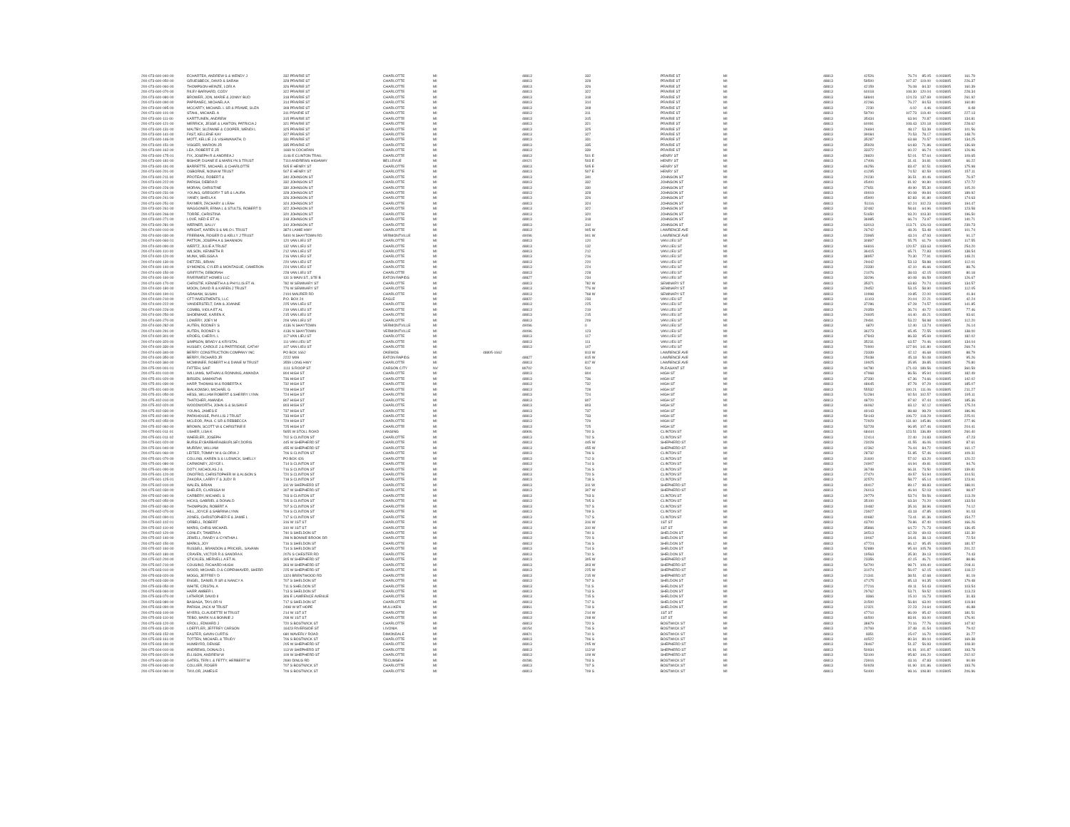| 200-073-600-040-00 | ECHARTEA, ANDREW S & WENDY J | 332 PRAIRIE ST | CHARLOTTE | MI | | 48813 | 332 | PRAIRIE ST | MI | 48813 | 42526 | 76.74 | 85.05 | 0.003805 | 161.79 |
| 200-073-600-050-00 | GRUESBECK, DAVID & SARAH | 328 PRAIRIE ST | CHARLOTTE | MI | | 48813 | 328 | PRAIRIE ST | MI | 48813 | 59500 | 107.37 | 119.00 | 0.003805 | 226.37 |
| 200-073-600-060-00 | THOMPSON-HEINZE, LORI A | 326 PRAIRIE ST | CHARLOTTE | MI | | 48813 | 326 | PRAIRIE ST | MI | 48813 | 42159 | 76.08 | 84.32 | 0.003805 | 160.39 |
| 200-073-600-070-00 | RILEY-BARNARD, CODY | 322 PRAIRIE ST | CHARLOTTE | MI | | 48813 | 322 | PRAIRIE ST | MI | 48813 | 60018 | 108.30 | 120.04 | 0.003805 | 228.34 |
| 200-073-600-080-00 | BROWER, JON, MARIE & JONNY BUD | 318 PRAIRIE ST | CHARLOTTE | MI | | 48813 | 318 | PRAIRIE ST | MI | 48813 | 68844 | 124.23 | 137.69 | 0.003805 | 261.92 |
| 200-073-600-090-00 | PAPRANEC, MICHAELA A | 314 PRAIRIE ST | CHARLOTTE | MI | | 48813 | 314 | PRAIRIE ST | MI | 48813 | 42266 | 76.27 | 84.53 | 0.003805 | 160.80 |
| 200-073-600-095-00 | MCCARTY, MICHAEL L SR & PRAME, SUZA | 308 PRAIRIE ST | CHARLOTTE | MI | | 48813 | 308 | PRAIRIE ST | MI | 48813 | 2230 | 4.02 | 4.46 | 0.003805 | 8.48 |
| 200-073-600-101-00 | STAHL, MICHAEL A | 311 PRAIRIE ST | CHARLOTTE | MI | | 48813 | 311 | PRAIRIE ST | MI | 48813 | 59700 | 107.73 | 119.40 | 0.003805 | 227.13 |
| 200-073-600-111-00 | KARTTUNEN, ANDREW | 315 PRAIRIE ST | CHARLOTTE | MI | | 48813 | 315 | PRAIRIE ST | MI | 48813 | 35434 | 63.94 | 70.87 | 0.003805 | 134.81 |
| 200-073-600-121-00 | MERRICK, JESSE & LAWTON, PATRICIA J | 321 PRAIRIE ST | CHARLOTTE | MI | | 48813 | 321 | PRAIRIE ST | MI | 48813 | 60091 | 108.43 | 120.18 | 0.003805 | 228.62 |
| 200-073-600-131-00 | MALTBY, SUZANNE & COOPER, WENDI L | 325 PRAIRIE ST | CHARLOTTE | MI | | 48813 | 325 | PRAIRIE ST | MI | 48813 | 26694 | 48.17 | 53.39 | 0.003805 | 101.56 |
| 200-073-600-141-00 | FAST, KELLENE KAY | 327 PRAIRIE ST | CHARLOTTE | MI | | 48813 | 327 | PRAIRIE ST | MI | 48813 | 39084 | 70.53 | 78.17 | 0.003805 | 148.70 |
| 200-073-600-146-00 | MOTT, KELLIE J & VISHWANATH, D | 331 PRAIRIE ST | CHARLOTTE | MI | | 48813 | 331 | PRAIRIE ST | MI | 48813 | 35287 | 63.68 | 70.57 | 0.003805 | 134.25 |
| 200-073-600-151-00 | VISGER, MARION JR | 335 PRAIRIE ST | CHARLOTTE | MI | | 48813 | 335 | PRAIRIE ST | MI | 48813 | 35928 | 64.83 | 71.86 | 0.003805 | 136.69 |
| 200-073-600-162-00 | LEA, ROBERT E JR | 1669 N COCHRAN | CHARLOTTE | MI | | 48813 | 339 | PRAIRIE ST | MI | 48813 | 33372 | 60.22 | 66.74 | 0.003805 | 126.96 |
| 200-073-600-175-01 | FIX, JOSEPH R & ANDREA J | 1146 E CLINTON TRAIL | CHARLOTTE | MI | | 48813 | 501 E | HENRY ST | MI | 48813 | 28820 | 52.01 | 57.64 | 0.003805 | 109.65 |
| 200-073-600-181-00 | BISHOP, DUANE E & MARILYN S TRUST | 7110 ANDREWS HIGHWAY | BELLEVUE | MI | | 49021 | 503 E | HENRY ST | MI | 48813 | 17406 | 31.41 | 34.81 | 0.003805 | 66.22 |
| 200-073-600-191-00 | BARRETTE, MICHAEL & CHARLOTTE | 505 E HENRY ST | CHARLOTTE | MI | | 48813 | 505 E | HENRY ST | MI | 48813 | 46256 | 83.47 | 92.51 | 0.003805 | 175.98 |
| 200-073-600-201-00 | OSBORNE, NONA M TRUST | 507 E HENRY ST | CHARLOTTE | MI | | 48813 | 507 E | HENRY ST | MI | 48813 | 41295 | 74.52 | 82.59 | 0.003805 | 157.11 |
| 200-073-600-211-00 | PROTEAU, ROBERT & | 340 JOHNSON ST | CHARLOTTE | MI | | 48813 | 340 | JOHNSON ST | MI | 48813 | 20230 | 36.51 | 40.46 | 0.003805 | 76.97 |
| 200-073-600-222-00 | PARISH, DEBRA R | 332 JOHNSON ST | CHARLOTTE | MI | | 48813 | 332 | JOHNSON ST | MI | 48813 | 45400 | 81.92 | 90.80 | 0.003805 | 172.72 |
| 200-073-600-226-00 | MORAN, CHRISTINE | 330 JOHNSON ST | CHARLOTTE | MI | | 48813 | 330 | JOHNSON ST | MI | 48813 | 27651 | 49.90 | 55.30 | 0.003805 | 105.20 |
| 200-073-600-231-00 | YOUNG, GREGORY T SR & LAURA | 328 JOHNSON ST | CHARLOTTE | MI | | 48813 | 328 | JOHNSON ST | MI | 48813 | 49919 | 90.08 | 99.84 | 0.003805 | 189.92 |
| 200-073-600-241-00 | YANEY, SHEILA K | 326 JOHNSON ST | CHARLOTTE | MI | | 48813 | 326 | JOHNSON ST | MI | 48813 | 45900 | 82.83 | 91.80 | 0.003805 | 174.63 |
| 200-073-600-251-00 | RAYMER, ZACHARY & LEAH | 324 JOHNSON ST | CHARLOTTE | MI | | 48813 | 324 | JOHNSON ST | MI | 48813 | 51116 | 92.24 | 102.23 | 0.003805 | 194.47 |
| 200-073-600-261-00 | WAGGONER, ERMA L & STULTS, ROBERT D | 322 JOHNSON ST | CHARLOTTE | MI | | 48813 | 322 | JOHNSON ST | MI | 48813 | 32482 | 58.61 | 64.96 | 0.003805 | 123.58 |
| 200-073-600-266-00 | TORRE, CHRISTINA | 320 JOHNSON ST | CHARLOTTE | MI | | 48813 | 320 | JOHNSON ST | MI | 48813 | 51650 | 93.20 | 103.30 | 0.003805 | 196.50 |
| 200-073-600-271-00 | LOVE, NED E ET AL | 318 JOHNSON ST | CHARLOTTE | MI | | 48813 | 318 | JOHNSON ST | MI | 48813 | 36985 | 66.74 | 73.97 | 0.003805 | 140.71 |
| 200-073-600-281-00 | WERNER, SALLY | 310 JOHNSON ST | CHARLOTTE | MI | | 48813 | 310 | JOHNSON ST | MI | 48813 | 63013 | 113.71 | 126.03 | 0.003805 | 239.73 |
| 200-074-600-010-00 | WRIGHT, KAREN S & MILO L TRUST | 3874 LAMIE HWY | CHARLOTTE | MI | | 48813 | 905 W | LAWRENCE AVE | MI | 48813 | 26742 | 48.26 | 53.48 | 0.003805 | 101.74 |
| 200-074-600-030-00 | FREEMAN, ROGER D & KELLY J TRUST | 5400 N SHAYTOWN RD | VERMONTVILLE | MI | | 49096 | 901 W | LAWRENCE AVE | MI | 48813 | 23965 | 43.24 | 47.93 | 0.003805 | 91.17 |
| 200-074-600-060-01 | PATTON, JOSEPH A & SHANNON | 120 VAN LIEU ST | CHARLOTTE | MI | | 48813 | 120 | VAN LIEU ST | MI | 48813 | 30897 | 55.75 | 61.79 | 0.003805 | 117.55 |
| 200-074-600-090-00 | WERTZ, JULIE A TRUST | 132 VAN LIEU ST | CHARLOTTE | MI | | 48813 | 132 | VAN LIEU ST | MI | 48813 | 66816 | 120.57 | 133.63 | 0.003805 | 254.20 |
| 200-074-600-110-00 | WILSON, KENNETH R | 212 VAN LIEU ST | CHARLOTTE | MI | | 48813 | 212 | VAN LIEU ST | MI | 48813 | 36415 | 65.71 | 72.83 | 0.003805 | 138.54 |
| 200-074-600-120-00 | MUNK, MELISSA A | 216 VAN LIEU ST | CHARLOTTE | MI | | 48813 | 216 | VAN LIEU ST | MI | 48813 | 38957 | 70.30 | 77.91 | 0.003805 | 148.21 |
| 200-074-600-130-00 | DIETZEL, BRIAN | 220 VAN LIEU ST | CHARLOTTE | MI | | 48813 | 220 | VAN LIEU ST | MI | 48813 | 29442 | 53.13 | 58.88 | 0.003805 | 112.01 |
| 200-074-600-140-00 | SYMONDS, CYLER & MONTAGUE, CAMERON | 224 VAN LIEU ST | CHARLOTTE | MI | | 48813 | 224 | VAN LIEU ST | MI | 48813 | 23330 | 42.10 | 46.66 | 0.003805 | 88.76 |
| 200-074-600-150-00 | GRIFFITH, DEBORAH | 228 VAN LIEU ST | CHARLOTTE | MI | | 48813 | 228 | VAN LIEU ST | MI | 48813 | 21076 | 38.03 | 42.15 | 0.003805 | 80.18 |
| 200-074-600-160-00 | RIVERWEST HOMES LLC | 131 S MAIN ST., STE B | EATON RAPIDS | MI | | 48827 | 234 | VAN LIEU ST | MI | 48813 | 33296 | 60.08 | 66.59 | 0.003805 | 126.67 |
| 200-074-600-170-00 | CHRISTIE, KENNETH A & PHYLLIS ET AL | 782 W SEMINARY ST | CHARLOTTE | MI | | 48813 | 782 W | SEMINARY ST | MI | 48813 | 35371 | 63.83 | 70.74 | 0.003805 | 134.57 |
| 200-074-600-180-00 | MOON, DAVID R & KAREN J TRUST | 776 W SEMINARY ST | CHARLOTTE | MI | | 48813 | 776 W | SEMINARY ST | MI | 48813 | 29452 | 53.15 | 58.90 | 0.003805 | 112.05 |
| 200-074-600-190-01 | GRAHAM, SUSAN | 2104 MAURER RD | CHARLOTTE | MI | | 48813 | 768 W | SEMINARY ST | MI | 48813 | 10998 | 19.85 | 22.00 | 0.003805 | 41.84 |
| 200-074-600-210-00 | CFT INVESTMENTS, LLC | P.O. BOX 24 | EAGLE | MI | | 48822 | 233 | VAN LIEU ST | MI | 48813 | 11103 | 20.04 | 22.21 | 0.003805 | 42.24 |
| 200-074-600-222-00 | VANDERSTELT, DAN & JOANNE | 225 VAN LIEU ST | CHARLOTTE | MI | | 48813 | 225 | VAN LIEU ST | MI | 48813 | 37286 | 67.28 | 74.57 | 0.003805 | 141.85 |
| 200-074-600-226-00 | COMBS, VIOLA ET AL | 219 VAN LIEU ST | CHARLOTTE | MI | | 48813 | 219 | VAN LIEU ST | MI | 48813 | 20359 | 36.74 | 40.72 | 0.003805 | 77.46 |
| 200-074-600-250-00 | SHOEMAKE, KAREN K | 215 VAN LIEU ST | CHARLOTTE | MI | | 48813 | 215 | VAN LIEU ST | MI | 48813 | 24605 | 44.40 | 49.21 | 0.003805 | 93.61 |
| 200-074-600-270-00 | LOWERY, JOEY M | 209 VAN LIEU ST | CHARLOTTE | MI | | 48813 | 209 | VAN LIEU ST | MI | 48813 | 29491 | 53.22 | 58.98 | 0.003805 | 112.20 |
| 200-074-600-282-00 | AUTEN, RODNEY S | 4136 N SHAYTOWN | VERMONTVILLE | MI | | 49096 | 0 | VAN LIEU ST | MI | 48813 | 6870 | 12.40 | 13.74 | 0.003805 | 26.14 |
| 200-074-600-291-00 | AUTEN, RODNEY S | 4136 N SHAYTOWN | VERMONTVILLE | MI | | 49096 | 123 | VAN LIEU ST | MI | 48813 | 36273 | 65.45 | 72.55 | 0.003805 | 138.00 |
| 200-074-600-301-00 | KROEG, CHERYL L | 117 VAN LIEU ST | CHARLOTTE | MI | | 48813 | 117 | VAN LIEU ST | MI | 48813 | 47843 | 86.33 | 95.69 | 0.003805 | 182.02 |
| 200-074-600-320-00 | SIMPSON, BRADY & KRYSTAL | 111 VAN LIEU ST | CHARLOTTE | MI | | 48813 | 111 | VAN LIEU ST | MI | 48813 | 35231 | 63.57 | 70.46 | 0.003805 | 134.04 |
| 200-074-600-330-00 | HUSSEY, CAROLE J & PARTRIDGE, CATHY | 107 VAN LIEU ST | CHARLOTTE | MI | | 48813 | 107 | VAN LIEU ST | MI | 48813 | 70900 | 127.94 | 141.80 | 0.003805 | 269.74 |
| 200-074-600-340-00 | BERRY CONSTRUCTION COMPANY INC | PO BOX 1662 | OKEMOS | MI | 48805-1662 | | 813 W | LAWRENCE AVE | MI | 48813 | 23339 | 42.12 | 46.68 | 0.003805 | 88.79 |
| 200-074-600-350-00 | BERRY, RICHARD JR | 2222 M99 | EATON RAPIDS | MI | | 48827 | 815 W | LAWRENCE AVE | MI | 48813 | 25038 | 45.18 | 50.08 | 0.003805 | 95.26 |
| 200-074-600-360-00 | MCMINNEE, ROBERT H & DIANE M TRUST | 3559 LONG HWY | CHARLOTTE | MI | | 48813 | 817 W | LAWRENCE AVE | MI | 48813 | 19925 | 35.95 | 39.85 | 0.003805 | 75.80 |
| 200-075-000-001-01 | FATTEH, SAIF | 1111 S ROOP ST | CARSON CITY | NV | | 89702 | 510 | PLEASANT ST | MI | 48813 | 94780 | 171.03 | 189.56 | 0.003805 | 360.59 |
| 200-075-401-010-00 | WILLIAMS, NATHAN & RONNING, AMANDA | 804 HIGH ST | CHARLOTTE | MI | | 48813 | 804 | HIGH ST | MI | 48813 | 47968 | 86.56 | 95.94 | 0.003805 | 182.49 |
| 200-075-401-020-00 | BIRSEN, SAMANTHA | 736 HIGH ST | CHARLOTTE | MI | | 48813 | 736 | HIGH ST | MI | 48813 | 37330 | 67.36 | 74.66 | 0.003805 | 142.02 |
| 200-075-401-030-00 | HARP, THOMAS M & ROBERTA K | 732 HIGH ST | CHARLOTTE | MI | | 48813 | 732 | HIGH ST | MI | 48813 | 48645 | 87.78 | 97.29 | 0.003805 | 185.07 |
| 200-075-401-040-00 | BIALKOWSKI, MICHAEL G | 728 HIGH ST | CHARLOTTE | MI | | 48813 | 728 | HIGH ST | MI | 48813 | 55532 | 100.21 | 111.06 | 0.003805 | 211.27 |
| 200-075-401-050-00 | HESS, WILLIAM ROBERT & SHERRY LYNN | 724 HIGH ST | CHARLOTTE | MI | | 48813 | 724 | HIGH ST | MI | 48813 | 51284 | 92.54 | 102.57 | 0.003805 | 195.11 |
| 200-075-402-010-00 | THATCHER, AMANDA | 807 HIGH ST | CHARLOTTE | MI | | 48813 | 807 | HIGH ST | MI | 48813 | 48720 | 87.92 | 97.44 | 0.003805 | 185.36 |
| 200-075-402-020-00 | WOODWORTH, JOHN G & SUSAN E | 803 HIGH ST | CHARLOTTE | MI | | 48813 | 803 | HIGH ST | MI | 48813 | 46062 | 83.12 | 92.12 | 0.003805 | 175.24 |
| 200-075-402-030-00 | YOUNG, JAMES E | 737 HIGH ST | CHARLOTTE | MI | | 48813 | 737 | HIGH ST | MI | 48813 | 49143 | 88.68 | 98.29 | 0.003805 | 186.96 |
| 200-075-402-040-00 | PARKHOUSE, PHYLLIS J TRUST | 733 HIGH ST | CHARLOTTE | MI | | 48813 | 733 | HIGH ST | MI | 48813 | 59143 | 106.72 | 118.29 | 0.003805 | 225.01 |
| 200-075-402-050-00 | MCLEOD, PAUL C SR & REBBECCA | 729 HIGH ST | CHARLOTTE | MI | | 48813 | 729 | HIGH ST | MI | 48813 | 72929 | 131.60 | 145.86 | 0.003805 | 277.46 |
| 200-075-402-060-00 | BROWN, SCOTT W & CHRISTINE E | 725 HIGH ST | CHARLOTTE | MI | | 48813 | 725 | HIGH ST | MI | 48813 | 53728 | 96.95 | 107.46 | 0.003805 | 204.41 |
| 200-075-601-011-01 | USHER, LISA K | 5655 W STOLL ROAD | LANSING | MI | | 48906 | 700 S | CLINTON ST | MI | 48813 | 68444 | 123.51 | 136.89 | 0.003805 | 260.40 |
| 200-075-601-011-02 | WHEELER, JOSEPH | 702 S CLINTON ST | CHARLOTTE | MI | | 48813 | 702 S | CLINTON ST | MI | 48813 | 12414 | 22.40 | 24.83 | 0.003805 | 47.23 |
| 200-075-601-020-00 | BURSLEY,BARBARA&BURLSEY,DORIS | 445 W SHEPHERD ST | CHARLOTTE | MI | | 48813 | 445 W | SHEPHERD ST | MI | 48813 | 23028 | 41.55 | 46.06 | 0.003805 | 87.61 |
| 200-075-601-040-00 | MURRAY, WILLIAM | 455 W SHEPHERD ST | CHARLOTTE | MI | | 48813 | 455 W | SHEPHERD ST | MI | 48813 | 42362 | 76.44 | 84.72 | 0.003805 | 161.17 |
| 200-075-601-060-00 | LEITER, TOMMY M & GLORIA J | 706 S CLINTON ST | CHARLOTTE | MI | | 48813 | 706 S | CLINTON ST | MI | 48813 | 28732 | 51.85 | 57.46 | 0.003805 | 109.31 |
| 200-075-601-070-00 | COLLINS, KAREN S & LUDWICK, SHELLY | PO BOX 426 | CHARLOTTE | MI | | 48813 | 712 S | CLINTON ST | MI | 48813 | 31600 | 57.02 | 63.20 | 0.003805 | 120.22 |
| 200-075-601-080-00 | CARMONEY, JOYCE L | 714 S CLINTON ST | CHARLOTTE | MI | | 48813 | 714 S | CLINTON ST | MI | 48813 | 24907 | 44.94 | 49.81 | 0.003805 | 94.76 |
| 200-075-601-090-00 | DOTY, NICHOLAS J & | 716 S CLINTON ST | CHARLOTTE | MI | | 48813 | 716 S | CLINTON ST | MI | 48813 | 36748 | 66.31 | 73.50 | 0.003805 | 139.81 |
| 200-075-601-120-00 | ONOFRIO, CHRISTOPHER W & ALISON S | 720 S CLINTON ST | CHARLOTTE | MI | | 48813 | 720 S | CLINTON ST | MI | 48813 | 27470 | 49.57 | 54.94 | 0.003805 | 104.51 |
| 200-075-601-125-01 | ZAKORA, LARRY F & JUDY R | 718 S CLINTON ST | CHARLOTTE | MI | | 48813 | 718 S | CLINTON ST | MI | 48813 | 32570 | 58.77 | 65.14 | 0.003805 | 123.91 |
| 200-075-602-010-00 | WALES, BRIAN | 311 W SHEPHERD ST | CHARLOTTE | MI | | 48813 | 311 W | SHEPHERD ST | MI | 48813 | 49417 | 89.17 | 98.83 | 0.003805 | 188.01 |
| 200-075-602-030-00 | SHELER, CLARISSA M | 307 W SHEPHERD ST | CHARLOTTE | MI | | 48813 | 307 W | SHEPHERD ST | MI | 48813 | 26013 | 46.94 | 52.03 | 0.003805 | 98.97 |
| 200-075-602-040-00 | CARBERY, MICHAEL S | 703 S CLINTON ST | CHARLOTTE | MI | | 48813 | 703 S | CLINTON ST | MI | 48813 | 29779 | 53.74 | 59.56 | 0.003805 | 113.29 |
| 200-075-602-050-00 | HICKS, GABRIEL & DONALD | 705 S CLINTON ST | CHARLOTTE | MI | | 48813 | 705 S | CLINTON ST | MI | 48813 | 35100 | 63.34 | 70.20 | 0.003805 | 133.54 |
| 200-075-602-060-00 | THOMPSON, ROBERT A | 707 S CLINTON ST | CHARLOTTE | MI | | 48813 | 707 S | CLINTON ST | MI | 48813 | 19482 | 35.16 | 38.96 | 0.003805 | 74.12 |
| 200-075-602-070-00 | HILL, JOYCE & SABRINA LYNN | 709 S CLINTON ST | CHARLOTTE | MI | | 48813 | 709 S | CLINTON ST | MI | 48813 | 23927 | 43.18 | 47.85 | 0.003805 | 91.03 |
| 200-075-602-090-01 | JONES, CHRISTOPHER E & JAMIE L | 717 S CLINTON ST | CHARLOTTE | MI | | 48813 | 717 S | CLINTON ST | MI | 48813 | 40682 | 73.41 | 81.36 | 0.003805 | 154.77 |
| 200-075-602-102-01 | ORBELL, ROBERT | 316 W 1ST ST | CHARLOTTE | MI | | 48813 | 316 W | 1ST ST | MI | 48813 | 43700 | 78.86 | 87.40 | 0.003805 | 166.26 |
| 200-075-602-110-00 | MARIS, CHRIS MICHAEL | 310 W 1ST ST | CHARLOTTE | MI | | 48813 | 310 W | 1ST ST | MI | 48813 | 35866 | 64.72 | 71.73 | 0.003805 | 136.45 |
| 200-075-602-120-00 | CONLEY, TAMERA A | 740 S SHELDON ST | CHARLOTTE | MI | | 48813 | 740 S | SHELDON ST | MI | 48813 | 34513 | 62.28 | 69.03 | 0.003805 | 131.30 |
| 200-075-602-140-00 | JEWELL, RANDY & CYNTHIA L | 298 N BONNIE BROOK DR | CHARLOTTE | MI | | 48813 | 720 S | SHELDON ST | MI | 48813 | 19067 | 34.41 | 38.13 | 0.003805 | 72.54 |
| 200-075-602-150-00 | MARKS, JOY | 716 S SHELDON ST | CHARLOTTE | MI | | 48813 | 716 S | SHELDON ST | MI | 48813 | 47724 | 86.12 | 95.45 | 0.003805 | 181.57 |
| 200-075-602-160-00 | RUSSELL, BRANDON & PRICKEL, SAVANN | 714 S SHELDON ST | CHARLOTTE | MI | | 48813 | 714 S | SHELDON ST | MI | 48813 | 52889 | 95.44 | 105.78 | 0.003805 | 201.22 |
| 200-075-602-180-00 | CRAVEN, VICTOR R & SANDRA K | 2076 S CHESTER RD | CHARLOTTE | MI | | 48813 | 710 S | SHELDON ST | MI | 48813 | 19563 | 35.30 | 39.13 | 0.003805 | 74.43 |
| 200-075-602-200-00 | STICKLES, MERVELL A ET AL | 305 W SHEPHERD ST | CHARLOTTE | MI | | 48813 | 305 W | SHEPHERD ST | MI | 48813 | 23356 | 42.15 | 46.71 | 0.003805 | 88.86 |
| 200-075-602-210-00 | COUSINO, RICHARD HUGH | 303 W SHEPHERD ST | CHARLOTTE | MI | | 48813 | 303 W | SHEPHERD ST | MI | 48813 | 54700 | 98.71 | 109.40 | 0.003805 | 208.11 |
| 200-075-603-010-00 | WOOD, MICHAEL D & COPENHAVER, SHERR | 225 W SHEPHERD ST | CHARLOTTE | MI | | 48813 | 225 W | SHEPHERD ST | MI | 48813 | 31074 | 56.07 | 62.15 | 0.003805 | 118.22 |
| 200-075-603-020-00 | MOGG, JEFFREY D | 1324 BRENTWOOD RD | CHARLOTTE | MI | | 48813 | 215 W | SHEPHERD ST | MI | 48813 | 21341 | 38.51 | 42.68 | 0.003805 | 81.19 |
| 200-075-603-030-00 | ENGEL, DANIEL R SR & NANCY A | 707 S SHELDON ST | CHARLOTTE | MI | | 48813 | 707 S | SHELDON ST | MI | 48813 | 47175 | 85.13 | 94.35 | 0.003805 | 179.48 |
| 200-075-603-050-00 | WHITE, CRISTAL A | 711 S SHELDON ST | CHARLOTTE | MI | | 48813 | 711 S | SHELDON ST | MI | 48813 | 27216 | 49.11 | 54.43 | 0.003805 | 103.54 |
| 200-075-603-060-00 | HARP, AMBER L | 713 S SHELDON ST | CHARLOTTE | MI | | 48813 | 713 S | SHELDON ST | MI | 48813 | 29762 | 53.71 | 59.52 | 0.003805 | 113.23 |
| 200-075-603-070-00 | LATHROP, DAVID II | 306 E LAWRENCE AVENUE | CHARLOTTE | MI | | 48813 | 715 S | SHELDON ST | MI | 48813 | 8366 | 15.10 | 16.73 | 0.003805 | 31.83 |
| 200-075-603-080-00 | BASIAGA, TAYLOR N | 717 S SHELDON ST | CHARLOTTE | MI | | 48813 | 717 S | SHELDON ST | MI | 48813 | 31500 | 56.84 | 63.00 | 0.003805 | 119.84 |
| 200-075-603-090-00 | PARISH, JACK M TRUST | 2498 W MT HOPE | MULLIKEN | MI | | 48861 | 719 S | SHELDON ST | MI | 48813 | 12321 | 22.23 | 24.64 | 0.003805 | 46.88 |
| 200-075-603-100-00 | MYERS, CLAUDETTE M TRUST | 214 W 1ST ST | CHARLOTTE | MI | | 48813 | 214 W | 1ST ST | MI | 48813 | 47710 | 86.09 | 95.42 | 0.003805 | 181.51 |
| 200-075-603-110-00 | TEBO, MARK N & BONNIE J | 208 W 1ST ST | CHARLOTTE | MI | | 48813 | 208 W | 1ST ST | MI | 48813 | 46500 | 83.91 | 93.00 | 0.003805 | 176.91 |
| 200-075-603-120-00 | KROLL, EDWARD J | 720 S BOSTWICK ST | CHARLOTTE | MI | | 48813 | 720 S | BOSTWICK ST | MI | 48813 | 38879 | 70.16 | 77.76 | 0.003805 | 147.92 |
| 200-075-603-130-00 | LOEFFLER, JEFFREY CARSON | 16423 RIVERSIDE ST | LIVONIA | MI | | 48154 | 716 S | BOSTWICK ST | MI | 48813 | 20769 | 37.48 | 41.54 | 0.003805 | 79.02 |
| 200-075-603-152-00 | EASTER, GAVIN CURTIS | 680 WAVERLY ROAD | DIMONDALE | MI | | 48821 | 710 S | BOSTWICK ST | MI | 48813 | 8351 | 15.07 | 16.70 | 0.003805 | 31.77 |
| 200-075-603-161-00 | TOTTEN, MICHAEL & TRUDY | 706 S BOSTWICK ST | CHARLOTTE | MI | | 48813 | 706 S | BOSTWICK ST | MI | 48813 | 44522 | 80.34 | 89.04 | 0.003805 | 169.38 |
| 200-075-603-190-00 | HUMBYRD, DENISE | 205 W SHEPHERD ST | CHARLOTTE | MI | | 48813 | 205 W | SHEPHERD ST | MI | 48813 | 28467 | 51.37 | 56.93 | 0.003805 | 108.30 |
| 200-075-604-010-00 | ANDREWS, DONALD L | 113 W SHEPHERD ST | CHARLOTTE | MI | | 48813 | 113 W | SHEPHERD ST | MI | 48813 | 50934 | 91.91 | 101.87 | 0.003805 | 193.78 |
| 200-075-604-020-00 | ELLISON, ANDREW W | 109 W SHEPHERD ST | CHARLOTTE | MI | | 48813 | 109 W | SHEPHERD ST | MI | 48813 | 53100 | 95.82 | 106.20 | 0.003805 | 202.02 |
| 200-075-604-030-00 | GATES, TERI L & FETTY, HERBERT W | 2690 DINUS RD | TECUMSEH | MI | | 49286 | 703 S | BOSTWICK ST | MI | 48813 | 23916 | 43.16 | 47.83 | 0.003805 | 90.99 |
| 200-075-604-040-00 | COLLIER, ROGER | 707 S BOSTWICK ST | CHARLOTTE | MI | | 48813 | 707 S | BOSTWICK ST | MI | 48813 | 50928 | 91.90 | 101.86 | 0.003805 | 193.76 |
| 200-075-604-060-00 | TAYLOR, JAMES E | 709 S BOSTWICK ST | CHARLOTTE | MI | | 48813 | 709 S | BOSTWICK ST | MI | 48813 | 54400 | 98.16 | 108.80 | 0.003805 | 206.96 |